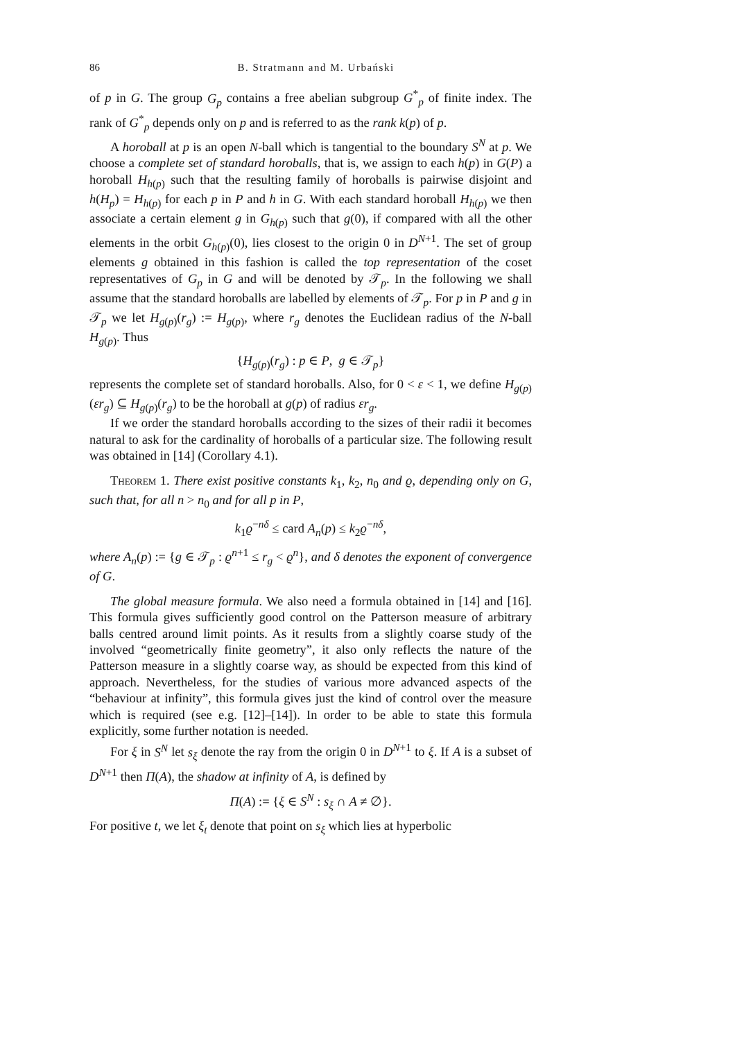86 B. Stratmann and M. Urbański
of p in G. The group G<sub>p</sub> contains a free abelian subgroup G<sup>*</sup><sub>p</sub> of finite index. The rank of G<sup>*</sup><sub>p</sub> depends only on p and is referred to as the rank k(p) of p.
A horoball at p is an open N-ball which is tangential to the boundary S<sup>N</sup> at p. We choose a complete set of standard horoballs, that is, we assign to each h(p) in G(P) a horoball H<sub>h(p)</sub> such that the resulting family of horoballs is pairwise disjoint and h(H<sub>p</sub>) = H<sub>h(p)</sub> for each p in P and h in G. With each standard horoball H<sub>h(p)</sub> we then associate a certain element g in G<sub>h(p)</sub> such that g(0), if compared with all the other elements in the orbit G<sub>h(p)</sub>(0), lies closest to the origin 0 in D<sup>N+1</sup>. The set of group elements g obtained in this fashion is called the top representation of the coset representatives of G<sub>p</sub> in G and will be denoted by 𝒯<sub>p</sub>. In the following we shall assume that the standard horoballs are labelled by elements of 𝒯<sub>p</sub>. For p in P and g in 𝒯<sub>p</sub> we let H<sub>g(p)</sub>(r<sub>g</sub>) := H<sub>g(p)</sub>, where r<sub>g</sub> denotes the Euclidean radius of the N-ball H<sub>g(p)</sub>. Thus
{H<sub>g(p)</sub>(r<sub>g</sub>) : p ∈ P, g ∈ 𝒯<sub>p</sub>}
represents the complete set of standard horoballs. Also, for 0 < ε < 1, we define H<sub>g(p)</sub>(εr<sub>g</sub>) ⊆ H<sub>g(p)</sub>(r<sub>g</sub>) to be the horoball at g(p) of radius εr<sub>g</sub>.
If we order the standard horoballs according to the sizes of their radii it becomes natural to ask for the cardinality of horoballs of a particular size. The following result was obtained in [14] (Corollary 4.1).
Theorem 1. There exist positive constants k<sub>1</sub>, k<sub>2</sub>, n<sub>0</sub> and ϱ, depending only on G, such that, for all n > n<sub>0</sub> and for all p in P,
k<sub>1</sub>ϱ<sup>−nδ</sup> ≤ card A<sub>n</sub>(p) ≤ k<sub>2</sub>ϱ<sup>−nδ</sup>,
where A<sub>n</sub>(p) := {g ∈ 𝒯<sub>p</sub> : ϱ<sup>n+1</sup> ≤ r<sub>g</sub> < ϱ<sup>n</sup>}, and δ denotes the exponent of convergence of G.
The global measure formula. We also need a formula obtained in [14] and [16]. This formula gives sufficiently good control on the Patterson measure of arbitrary balls centred around limit points. As it results from a slightly coarse study of the involved “geometrically finite geometry”, it also only reflects the nature of the Patterson measure in a slightly coarse way, as should be expected from this kind of approach. Nevertheless, for the studies of various more advanced aspects of the “behaviour at infinity”, this formula gives just the kind of control over the measure which is required (see e.g. [12]–[14]). In order to be able to state this formula explicitly, some further notation is needed.
For ξ in S<sup>N</sup> let s<sub>ξ</sub> denote the ray from the origin 0 in D<sup>N+1</sup> to ξ. If A is a subset of D<sup>N+1</sup> then Π(A), the shadow at infinity of A, is defined by
Π(A) := {ξ ∈ S<sup>N</sup> : s<sub>ξ</sub> ∩ A ≠ ∅}.
For positive t, we let ξ<sub>t</sub> denote that point on s<sub>ξ</sub> which lies at hyperbolic